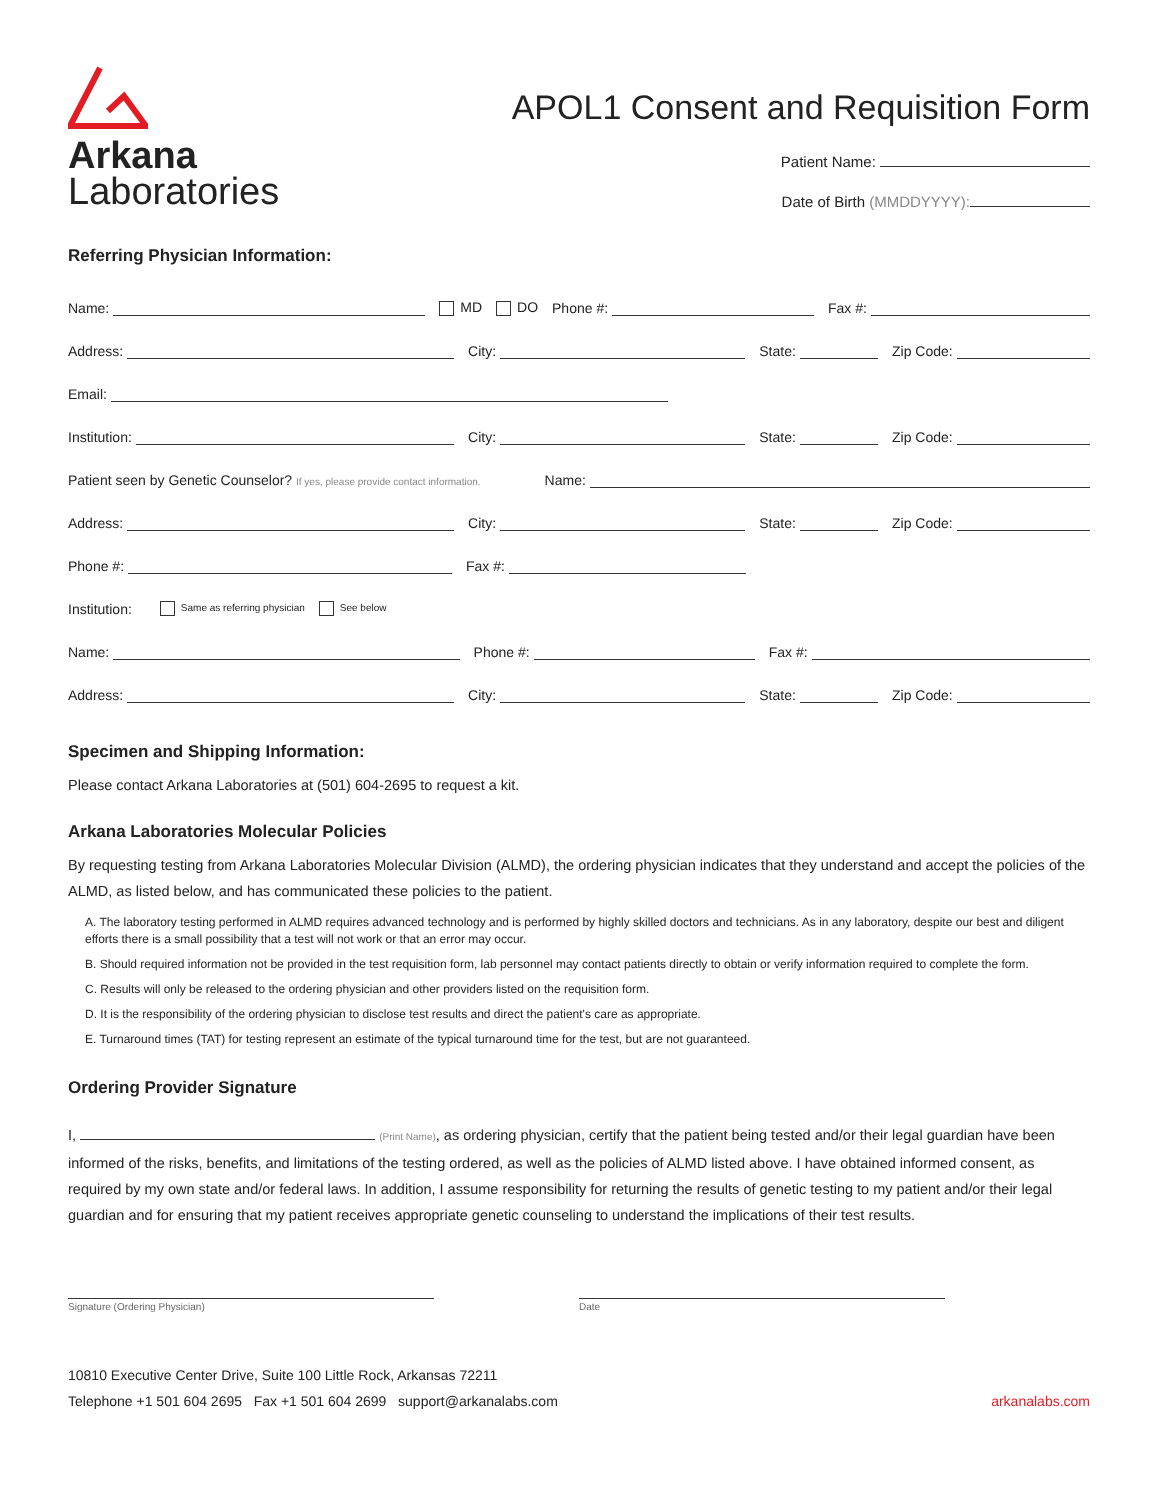Arkana
Laboratories
APOL1 Consent and Requisition Form
Patient Name:
Date of Birth (MMDDYYYY):
Referring Physician Information:
Name: MD DO Phone #: Fax #:
Address: City: State: Zip Code:
Email:
Institution: City: State: Zip Code:
Patient seen by Genetic Counselor? If yes, please provide contact information. Name:
Address: City: State: Zip Code:
Phone #: Fax #:
Institution: Same as referring physician See below
Name: Phone #: Fax #:
Address: City: State: Zip Code:
Specimen and Shipping Information:
Please contact Arkana Laboratories at (501) 604-2695 to request a kit.
Arkana Laboratories Molecular Policies
By requesting testing from Arkana Laboratories Molecular Division (ALMD), the ordering physician indicates that they understand and accept the policies of the ALMD, as listed below, and has communicated these policies to the patient.
A. The laboratory testing performed in ALMD requires advanced technology and is performed by highly skilled doctors and technicians. As in any laboratory, despite our best and diligent efforts there is a small possibility that a test will not work or that an error may occur.
B. Should required information not be provided in the test requisition form, lab personnel may contact patients directly to obtain or verify information required to complete the form.
C. Results will only be released to the ordering physician and other providers listed on the requisition form.
D. It is the responsibility of the ordering physician to disclose test results and direct the patient's care as appropriate.
E. Turnaround times (TAT) for testing represent an estimate of the typical turnaround time for the test, but are not guaranteed.
Ordering Provider Signature
I, (Print Name), as ordering physician, certify that the patient being tested and/or their legal guardian have been informed of the risks, benefits, and limitations of the testing ordered, as well as the policies of ALMD listed above. I have obtained informed consent, as required by my own state and/or federal laws. In addition, I assume responsibility for returning the results of genetic testing to my patient and/or their legal guardian and for ensuring that my patient receives appropriate genetic counseling to understand the implications of their test results.
Signature (Ordering Physician) Date
10810 Executive Center Drive, Suite 100 Little Rock, Arkansas 72211
Telephone +1 501 604 2695 Fax +1 501 604 2699 support@arkanalabs.com
arkanalabs.com